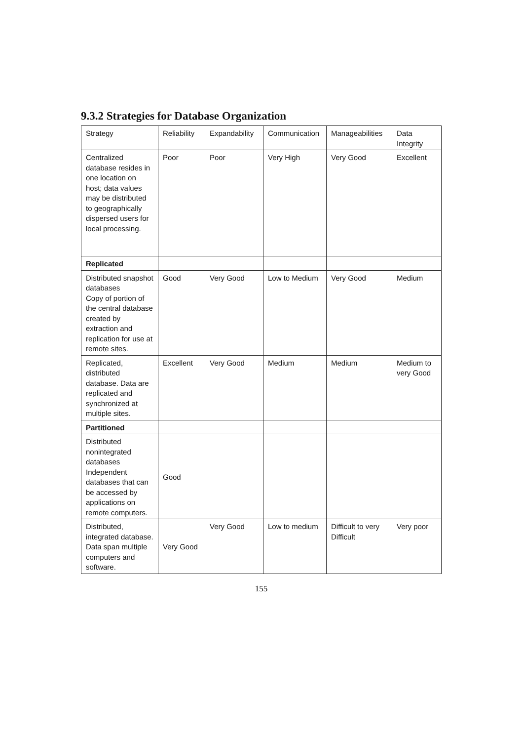9.3.2 Strategies for Database Organization
| Strategy | Reliability | Expandability | Communication | Manageabilities | Data Integrity |
| Centralized database resides in one location on host; data values may be distributed to geographically dispersed users for local processing. | Poor | Poor | Very High | Very Good | Excellent |
| Replicated | | | | | |
| Distributed snapshot databases Copy of portion of the central database created by extraction and replication for use at remote sites. | Good | Very Good | Low to Medium | Very Good | Medium |
| Replicated, distributed database. Data are replicated and synchronized at multiple sites. | Excellent | Very Good | Medium | Medium | Medium to very Good |
| Partitioned | | | | | |
| Distributed nonintegrated databases Independent databases that can be accessed by applications on remote computers. | Good | | | | |
| Distributed, integrated database. Data span multiple computers and software. | Very Good | Very Good | Low to medium | Difficult to very Difficult | Very poor |
155